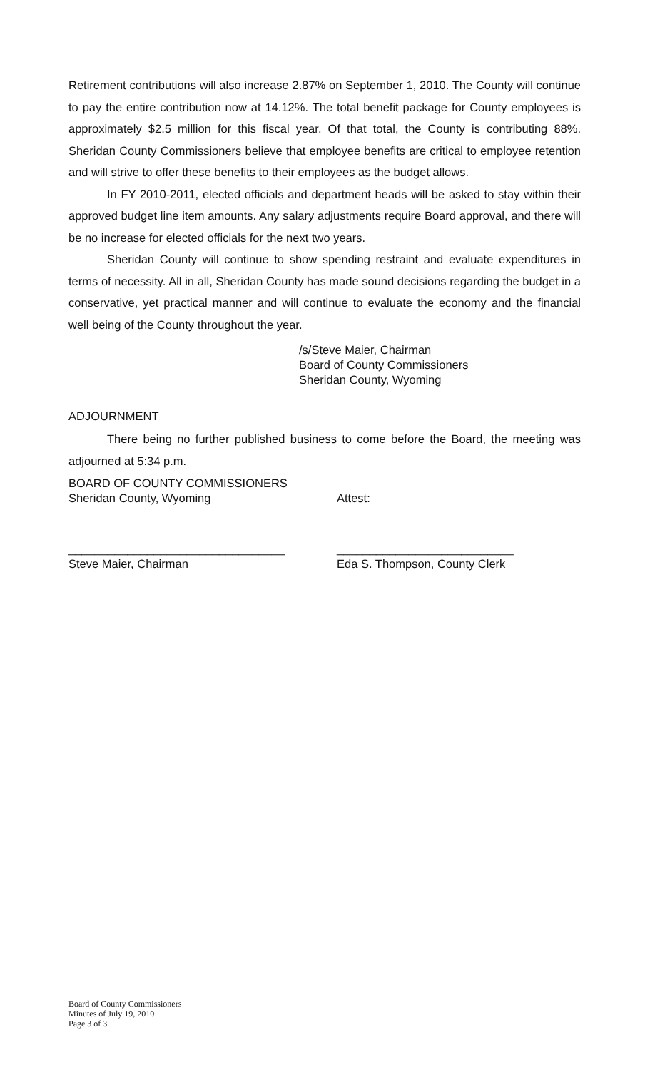Retirement contributions will also increase 2.87% on September 1, 2010. The County will continue to pay the entire contribution now at 14.12%. The total benefit package for County employees is approximately $2.5 million for this fiscal year. Of that total, the County is contributing 88%. Sheridan County Commissioners believe that employee benefits are critical to employee retention and will strive to offer these benefits to their employees as the budget allows.
In FY 2010-2011, elected officials and department heads will be asked to stay within their approved budget line item amounts. Any salary adjustments require Board approval, and there will be no increase for elected officials for the next two years.
Sheridan County will continue to show spending restraint and evaluate expenditures in terms of necessity. All in all, Sheridan County has made sound decisions regarding the budget in a conservative, yet practical manner and will continue to evaluate the economy and the financial well being of the County throughout the year.
/s/Steve Maier, Chairman
Board of County Commissioners
Sheridan County, Wyoming
ADJOURNMENT
There being no further published business to come before the Board, the meeting was adjourned at 5:34 p.m.
BOARD OF COUNTY COMMISSIONERS
Sheridan County, Wyoming Attest:
_________________________________ ___________________________
Steve Maier, Chairman Eda S. Thompson, County Clerk
Board of County Commissioners
Minutes of July 19, 2010
Page 3 of 3